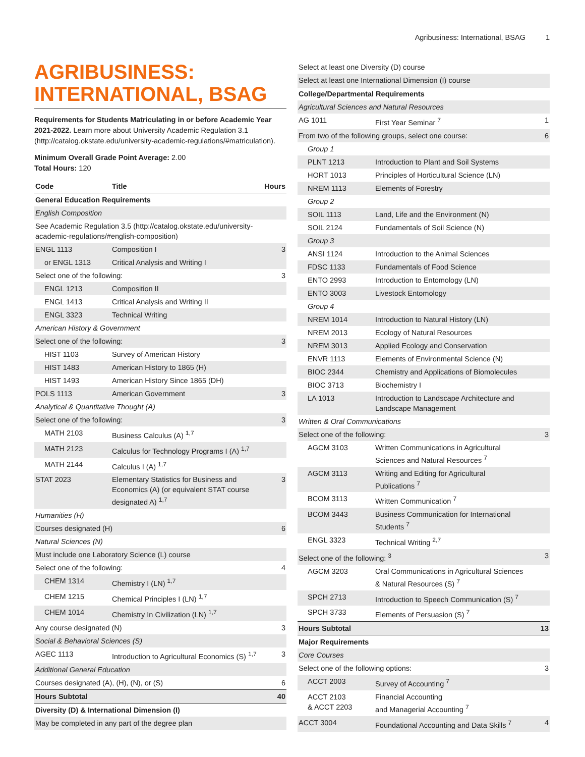Agribusiness: International, BSAG 1
AGRIBUSINESS: INTERNATIONAL, BSAG
Requirements for Students Matriculating in or before Academic Year 2021-2022. Learn more about University Academic Regulation 3.1 (http://catalog.okstate.edu/university-academic-regulations/#matriculation).
Minimum Overall Grade Point Average: 2.00
Total Hours: 120
| Code | Title | Hours |
| --- | --- | --- |
| General Education Requirements | | |
| English Composition | | |
| See Academic Regulation 3.5 (http://catalog.okstate.edu/university-academic-regulations/#english-composition) | | |
| ENGL 1113 | Composition I | 3 |
| or ENGL 1313 | Critical Analysis and Writing I | |
| Select one of the following: | | 3 |
| ENGL 1213 | Composition II | |
| ENGL 1413 | Critical Analysis and Writing II | |
| ENGL 3323 | Technical Writing | |
| American History & Government | | |
| Select one of the following: | | 3 |
| HIST 1103 | Survey of American History | |
| HIST 1483 | American History to 1865 (H) | |
| HIST 1493 | American History Since 1865 (DH) | |
| POLS 1113 | American Government | 3 |
| Analytical & Quantitative Thought (A) | | |
| Select one of the following: | | 3 |
| MATH 2103 | Business Calculus (A) <sup>1,7</sup> | |
| MATH 2123 | Calculus for Technology Programs I (A) <sup>1,7</sup> | |
| MATH 2144 | Calculus I (A) <sup>1,7</sup> | |
| STAT 2023 | Elementary Statistics for Business and Economics (A) (or equivalent STAT course designated A) <sup>1,7</sup> | 3 |
| Humanities (H) | | |
| Courses designated (H) | | 6 |
| Natural Sciences (N) | | |
| Must include one Laboratory Science (L) course | | |
| Select one of the following: | | 4 |
| CHEM 1314 | Chemistry I (LN) <sup>1,7</sup> | |
| CHEM 1215 | Chemical Principles I (LN) <sup>1,7</sup> | |
| CHEM 1014 | Chemistry In Civilization (LN) <sup>1,7</sup> | |
| Any course designated (N) | | 3 |
| Social & Behavioral Sciences (S) | | |
| AGEC 1113 | Introduction to Agricultural Economics (S) <sup>1,7</sup> | 3 |
| Additional General Education | | |
| Courses designated (A), (H), (N), or (S) | | 6 |
| Hours Subtotal | | 40 |
| Diversity (D) & International Dimension (I) | | |
| May be completed in any part of the degree plan | | |
| Select at least one Diversity (D) course | | |
| Select at least one International Dimension (I) course | | |
| College/Departmental Requirements | | |
| Agricultural Sciences and Natural Resources | | |
| AG 1011 | First Year Seminar <sup>7</sup> | 1 |
| From two of the following groups, select one course: | | 6 |
| Group 1 | | |
| PLNT 1213 | Introduction to Plant and Soil Systems | |
| HORT 1013 | Principles of Horticultural Science (LN) | |
| NREM 1113 | Elements of Forestry | |
| Group 2 | | |
| SOIL 1113 | Land, Life and the Environment (N) | |
| SOIL 2124 | Fundamentals of Soil Science (N) | |
| Group 3 | | |
| ANSI 1124 | Introduction to the Animal Sciences | |
| FDSC 1133 | Fundamentals of Food Science | |
| ENTO 2993 | Introduction to Entomology (LN) | |
| ENTO 3003 | Livestock Entomology | |
| Group 4 | | |
| NREM 1014 | Introduction to Natural History (LN) | |
| NREM 2013 | Ecology of Natural Resources | |
| NREM 3013 | Applied Ecology and Conservation | |
| ENVR 1113 | Elements of Environmental Science (N) | |
| BIOC 2344 | Chemistry and Applications of Biomolecules | |
| BIOC 3713 | Biochemistry I | |
| LA 1013 | Introduction to Landscape Architecture and Landscape Management | |
| Written & Oral Communications | | |
| Select one of the following: | | 3 |
| AGCM 3103 | Written Communications in Agricultural Sciences and Natural Resources <sup>7</sup> | |
| AGCM 3113 | Writing and Editing for Agricultural Publications <sup>7</sup> | |
| BCOM 3113 | Written Communication <sup>7</sup> | |
| BCOM 3443 | Business Communication for International Students <sup>7</sup> | |
| ENGL 3323 | Technical Writing <sup>2,7</sup> | |
| Select one of the following: <sup>3</sup> | | 3 |
| AGCM 3203 | Oral Communications in Agricultural Sciences & Natural Resources (S) <sup>7</sup> | |
| SPCH 2713 | Introduction to Speech Communication (S) <sup>7</sup> | |
| SPCH 3733 | Elements of Persuasion (S) <sup>7</sup> | |
| Hours Subtotal | | 13 |
| Major Requirements | | |
| Core Courses | | |
| Select one of the following options: | | 3 |
| ACCT 2003 | Survey of Accounting <sup>7</sup> | |
| ACCT 2103 & ACCT 2203 | Financial Accounting and Managerial Accounting <sup>7</sup> | |
| ACCT 3004 | Foundational Accounting and Data Skills <sup>7</sup> | 4 |